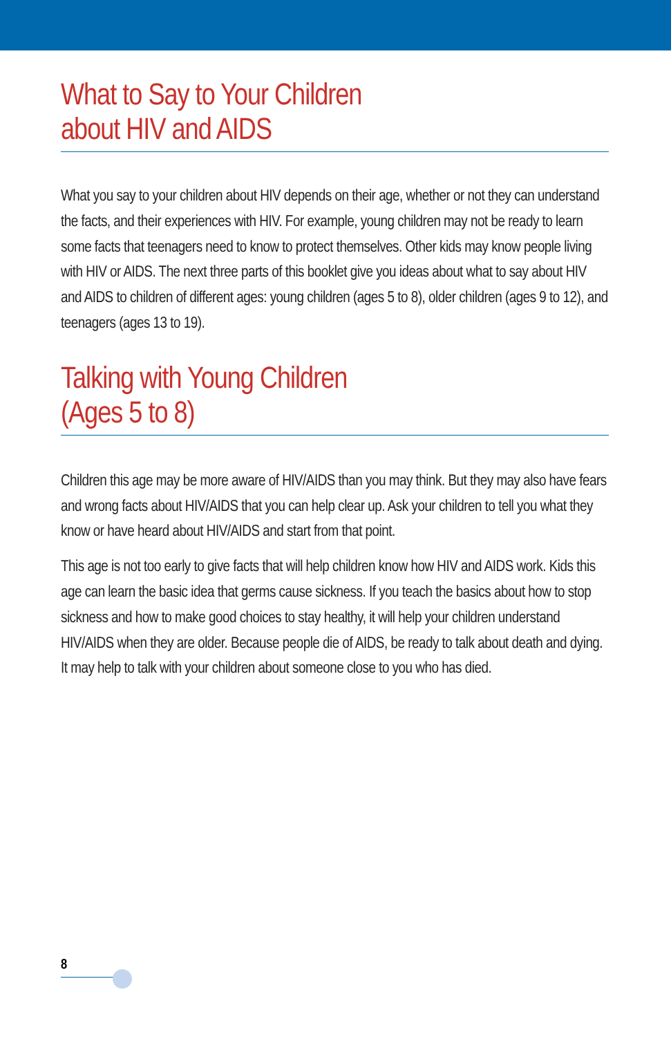What to Say to Your Children
about HIV and AIDS
What you say to your children about HIV depends on their age, whether or not they can understand the facts, and their experiences with HIV. For example, young children may not be ready to learn some facts that teenagers need to know to protect themselves. Other kids may know people living with HIV or AIDS. The next three parts of this booklet give you ideas about what to say about HIV and AIDS to children of different ages: young children (ages 5 to 8), older children (ages 9 to 12), and teenagers (ages 13 to 19).
Talking with Young Children
(Ages 5 to 8)
Children this age may be more aware of HIV/AIDS than you may think. But they may also have fears and wrong facts about HIV/AIDS that you can help clear up. Ask your children to tell you what they know or have heard about HIV/AIDS and start from that point.
This age is not too early to give facts that will help children know how HIV and AIDS work. Kids this age can learn the basic idea that germs cause sickness. If you teach the basics about how to stop sickness and how to make good choices to stay healthy, it will help your children understand HIV/AIDS when they are older. Because people die of AIDS, be ready to talk about death and dying. It may help to talk with your children about someone close to you who has died.
8